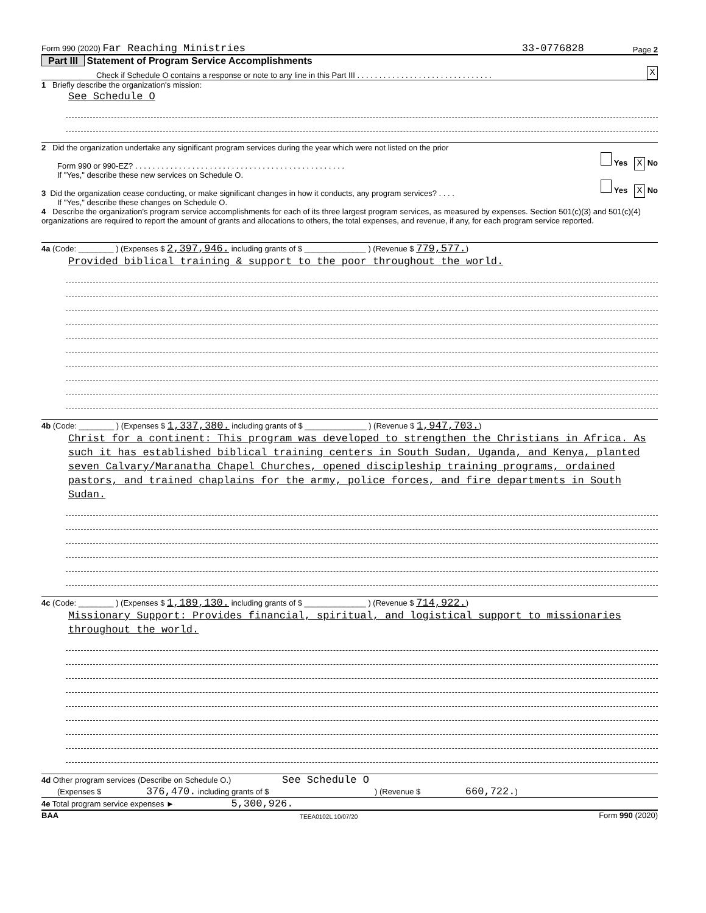Form 990 (2020) Far Reaching Ministries 33-0776828 Page 2
Part III Statement of Program Service Accomplishments
Check if Schedule O contains a response or note to any line in this Part III . . . . . . . . . . . . . . . . . . . . . . . . . . . . . . . X
1 Briefly describe the organization's mission:
See Schedule O
2 Did the organization undertake any significant program services during the year which were not listed on the prior
Form 990 or 990-EZ? . . . . . . . . . . . . . . . . . . . . . . . . . . . . . . . . . . . . . . . . . . . . . . . . Yes X No
If "Yes," describe these new services on Schedule O.
3 Did the organization cease conducting, or make significant changes in how it conducts, any program services? . . . . Yes X No
If "Yes," describe these changes on Schedule O.
4 Describe the organization's program service accomplishments for each of its three largest program services, as measured by expenses. Section 501(c)(3) and 501(c)(4) organizations are required to report the amount of grants and allocations to others, the total expenses, and revenue, if any, for each program service reported.
4a (Code: ________ ) (Expenses $ 2,397,946. including grants of $ ______________ ) (Revenue $ 779,577.)
Provided biblical training & support to the poor throughout the world.
4b (Code: ________ ) (Expenses $ 1,337,380. including grants of $ ______________ ) (Revenue $ 1,947,703.)
Christ for a continent: This program was developed to strengthen the Christians in Africa. As such it has established biblical training centers in South Sudan, Uganda, and Kenya, planted seven Calvary/Maranatha Chapel Churches, opened discipleship training programs, ordained pastors, and trained chaplains for the army, police forces, and fire departments in South Sudan.
4c (Code: ________ ) (Expenses $ 1,189,130. including grants of $ ______________ ) (Revenue $ 714,922.)
Missionary Support: Provides financial, spiritual, and logistical support to missionaries throughout the world.
4d Other program services (Describe on Schedule O.) See Schedule O
(Expenses $ 376,470. including grants of $ ) (Revenue $ 660,722.)
4e Total program service expenses ► 5,300,926.
BAA TEEA0102L 10/07/20 Form 990 (2020)